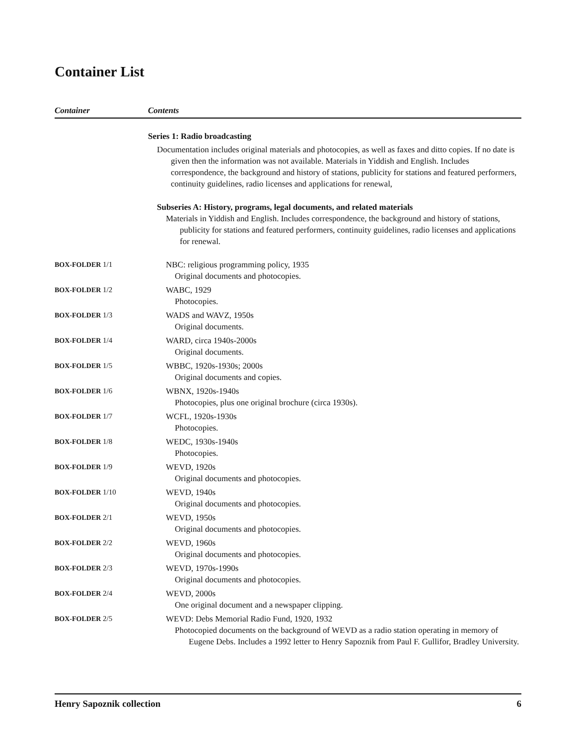Container List
Container Contents
| | Series 1: Radio broadcasting Documentation includes original materials and photocopies, as well as faxes and ditto copies. If no date is given then the information was not available. Materials in Yiddish and English. Includes correspondence, the background and history of stations, publicity for stations and featured performers, continuity guidelines, radio licenses and applications for renewal, Subseries A: History, programs, legal documents, and related materials Materials in Yiddish and English. Includes correspondence, the background and history of stations, publicity for stations and featured performers, continuity guidelines, radio licenses and applications for renewal. |
| BOX-FOLDER 1/1 | NBC: religious programming policy, 1935 Original documents and photocopies. |
| BOX-FOLDER 1/2 | WABC, 1929 Photocopies. |
| BOX-FOLDER 1/3 | WADS and WAVZ, 1950s Original documents. |
| BOX-FOLDER 1/4 | WARD, circa 1940s-2000s Original documents. |
| BOX-FOLDER 1/5 | WBBC, 1920s-1930s; 2000s Original documents and copies. |
| BOX-FOLDER 1/6 | WBNX, 1920s-1940s Photocopies, plus one original brochure (circa 1930s). |
| BOX-FOLDER 1/7 | WCFL, 1920s-1930s Photocopies. |
| BOX-FOLDER 1/8 | WEDC, 1930s-1940s Photocopies. |
| BOX-FOLDER 1/9 | WEVD, 1920s Original documents and photocopies. |
| BOX-FOLDER 1/10 | WEVD, 1940s Original documents and photocopies. |
| BOX-FOLDER 2/1 | WEVD, 1950s Original documents and photocopies. |
| BOX-FOLDER 2/2 | WEVD, 1960s Original documents and photocopies. |
| BOX-FOLDER 2/3 | WEVD, 1970s-1990s Original documents and photocopies. |
| BOX-FOLDER 2/4 | WEVD, 2000s One original document and a newspaper clipping. |
| BOX-FOLDER 2/5 | WEVD: Debs Memorial Radio Fund, 1920, 1932 Photocopied documents on the background of WEVD as a radio station operating in memory of Eugene Debs. Includes a 1992 letter to Henry Sapoznik from Paul F. Gullifor, Bradley University. |
Henry Sapoznik collection 6